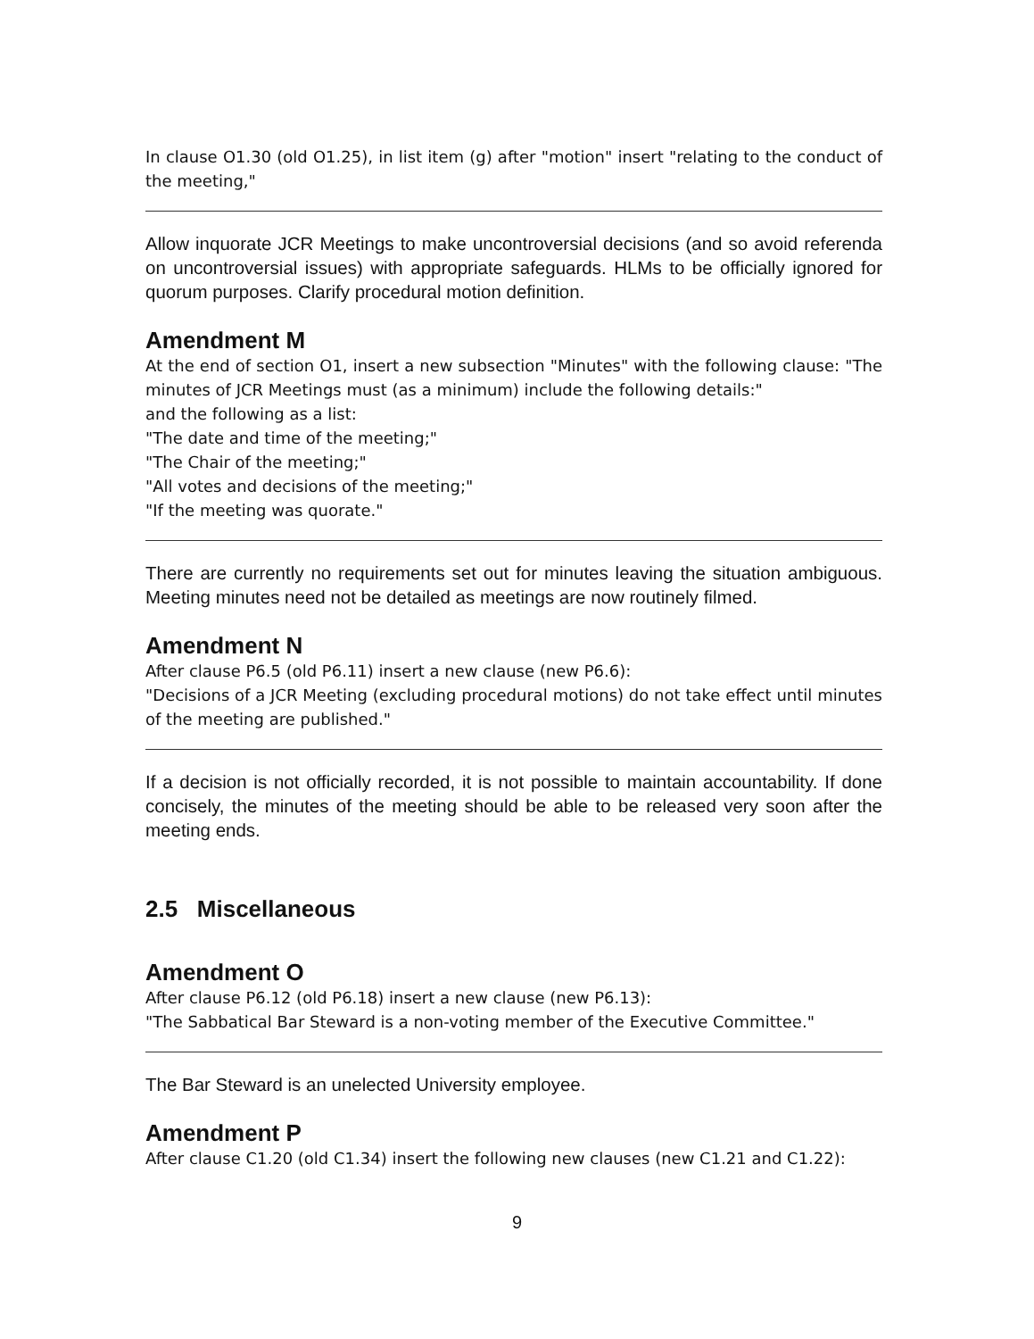In clause O1.30 (old O1.25), in list item (g) after "motion" insert "relating to the conduct of the meeting,"
Allow inquorate JCR Meetings to make uncontroversial decisions (and so avoid referenda on uncontroversial issues) with appropriate safeguards. HLMs to be officially ignored for quorum purposes. Clarify procedural motion definition.
Amendment M
At the end of section O1, insert a new subsection "Minutes" with the following clause: "The minutes of JCR Meetings must (as a minimum) include the following details:"
and the following as a list:
"The date and time of the meeting;"
"The Chair of the meeting;"
"All votes and decisions of the meeting;"
"If the meeting was quorate."
There are currently no requirements set out for minutes leaving the situation ambiguous. Meeting minutes need not be detailed as meetings are now routinely filmed.
Amendment N
After clause P6.5 (old P6.11) insert a new clause (new P6.6):
"Decisions of a JCR Meeting (excluding procedural motions) do not take effect until minutes of the meeting are published."
If a decision is not officially recorded, it is not possible to maintain accountability. If done concisely, the minutes of the meeting should be able to be released very soon after the meeting ends.
2.5 Miscellaneous
Amendment O
After clause P6.12 (old P6.18) insert a new clause (new P6.13):
"The Sabbatical Bar Steward is a non-voting member of the Executive Committee."
The Bar Steward is an unelected University employee.
Amendment P
After clause C1.20 (old C1.34) insert the following new clauses (new C1.21 and C1.22):
9